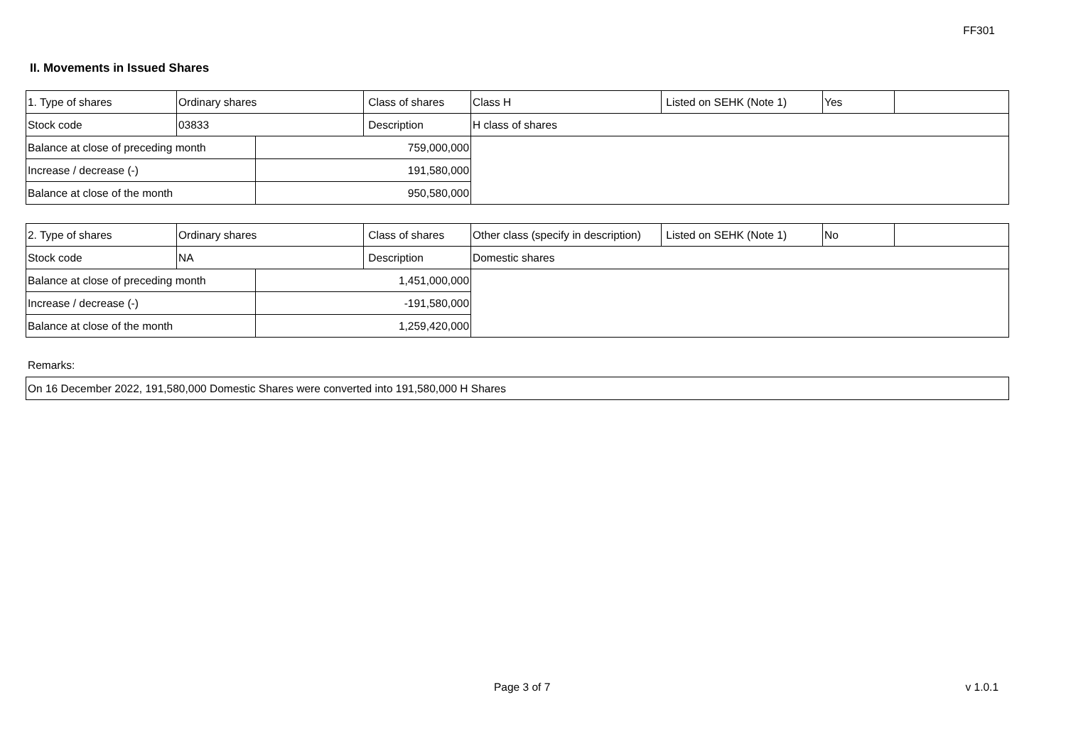FF301
II. Movements in Issued Shares
| 1. Type of shares | Ordinary shares | | Class of shares | Class H | Listed on SEHK (Note 1) | Yes | |
| Stock code | 03833 | | Description | H class of shares | | | |
| Balance at close of preceding month | | 759,000,000 | | | | | |
| Increase / decrease (-) | | 191,580,000 | | | | | |
| Balance at close of the month | | 950,580,000 | | | | | |
| 2. Type of shares | Ordinary shares | | Class of shares | Other class (specify in description) | Listed on SEHK (Note 1) | No | |
| Stock code | NA | | Description | Domestic shares | | | |
| Balance at close of preceding month | | 1,451,000,000 | | | | | |
| Increase / decrease (-) | | -191,580,000 | | | | | |
| Balance at close of the month | | 1,259,420,000 | | | | | |
Remarks:
| On 16 December 2022, 191,580,000 Domestic Shares were converted into 191,580,000 H Shares |
Page 3 of 7 v 1.0.1